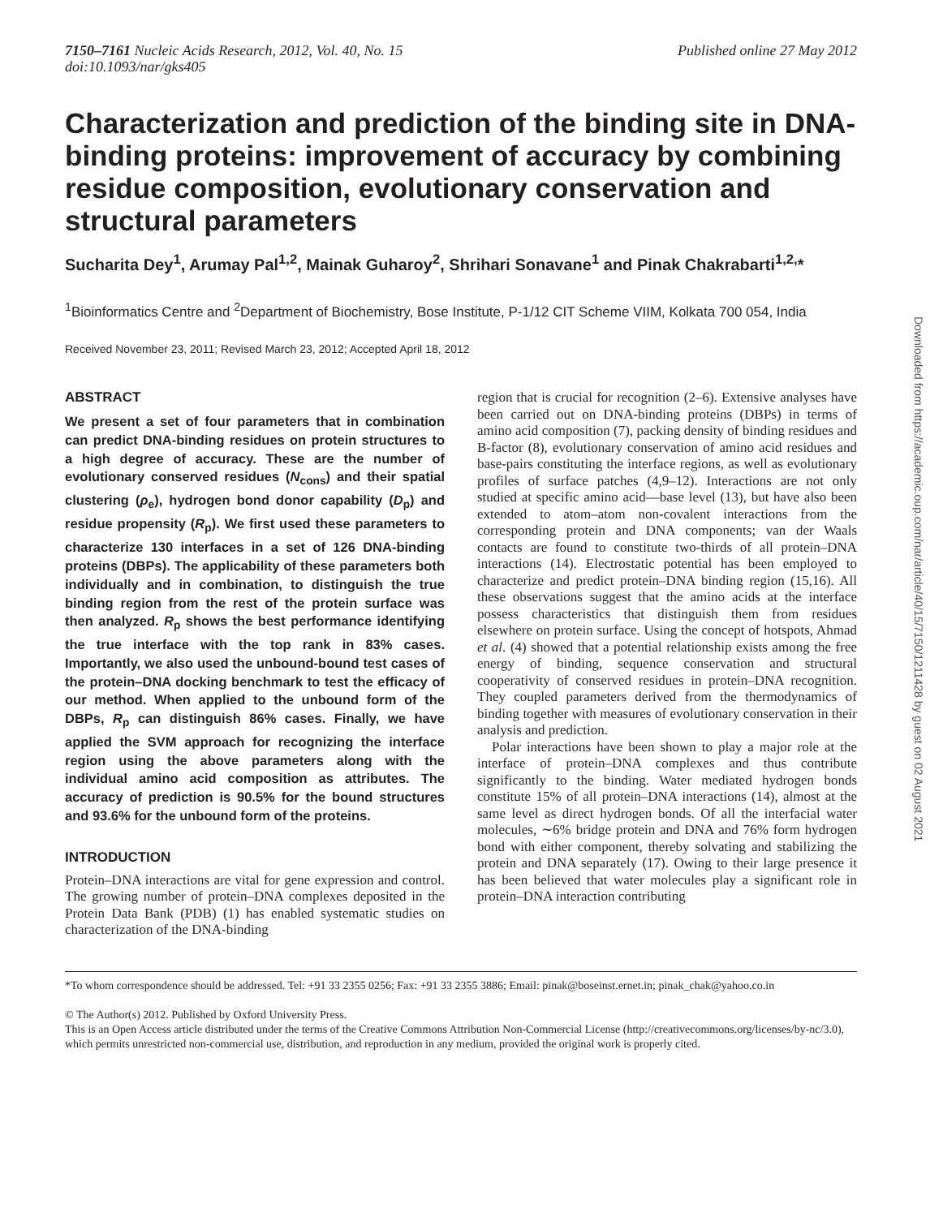7150–7161 Nucleic Acids Research, 2012, Vol. 40, No. 15
doi:10.1093/nar/gks405
Published online 27 May 2012
Characterization and prediction of the binding site in DNA-binding proteins: improvement of accuracy by combining residue composition, evolutionary conservation and structural parameters
Sucharita Dey<sup>1</sup>, Arumay Pal<sup>1,2</sup>, Mainak Guharoy<sup>2</sup>, Shrihari Sonavane<sup>1</sup> and Pinak Chakrabarti<sup>1,2,</sup>*
<sup>1</sup> Bioinformatics Centre and <sup>2</sup>Department of Biochemistry, Bose Institute, P-1/12 CIT Scheme VIIM, Kolkata 700 054, India
Received November 23, 2011; Revised March 23, 2012; Accepted April 18, 2012
ABSTRACT
We present a set of four parameters that in combination can predict DNA-binding residues on protein structures to a high degree of accuracy. These are the number of evolutionary conserved residues (N<sub>cons</sub>) and their spatial clustering (ρ<sub>e</sub>), hydrogen bond donor capability (D<sub>p</sub>) and residue propensity (R<sub>p</sub>). We first used these parameters to characterize 130 interfaces in a set of 126 DNA-binding proteins (DBPs). The applicability of these parameters both individually and in combination, to distinguish the true binding region from the rest of the protein surface was then analyzed. R<sub>p</sub> shows the best performance identifying the true interface with the top rank in 83% cases. Importantly, we also used the unbound-bound test cases of the protein–DNA docking benchmark to test the efficacy of our method. When applied to the unbound form of the DBPs, R<sub>p</sub> can distinguish 86% cases. Finally, we have applied the SVM approach for recognizing the interface region using the above parameters along with the individual amino acid composition as attributes. The accuracy of prediction is 90.5% for the bound structures and 93.6% for the unbound form of the proteins.
INTRODUCTION
Protein–DNA interactions are vital for gene expression and control. The growing number of protein–DNA complexes deposited in the Protein Data Bank (PDB) (1) has enabled systematic studies on characterization of the DNA-binding
region that is crucial for recognition (2–6). Extensive analyses have been carried out on DNA-binding proteins (DBPs) in terms of amino acid composition (7), packing density of binding residues and B-factor (8), evolutionary conservation of amino acid residues and base-pairs constituting the interface regions, as well as evolutionary profiles of surface patches (4,9–12). Interactions are not only studied at specific amino acid—base level (13), but have also been extended to atom–atom non-covalent interactions from the corresponding protein and DNA components; van der Waals contacts are found to constitute two-thirds of all protein–DNA interactions (14). Electrostatic potential has been employed to characterize and predict protein–DNA binding region (15,16). All these observations suggest that the amino acids at the interface possess characteristics that distinguish them from residues elsewhere on protein surface. Using the concept of hotspots, Ahmad et al. (4) showed that a potential relationship exists among the free energy of binding, sequence conservation and structural cooperativity of conserved residues in protein–DNA recognition. They coupled parameters derived from the thermodynamics of binding together with measures of evolutionary conservation in their analysis and prediction.
Polar interactions have been shown to play a major role at the interface of protein–DNA complexes and thus contribute significantly to the binding. Water mediated hydrogen bonds constitute 15% of all protein–DNA interactions (14), almost at the same level as direct hydrogen bonds. Of all the interfacial water molecules, ∼6% bridge protein and DNA and 76% form hydrogen bond with either component, thereby solvating and stabilizing the protein and DNA separately (17). Owing to their large presence it has been believed that water molecules play a significant role in protein–DNA interaction contributing
*To whom correspondence should be addressed. Tel: +91 33 2355 0256; Fax: +91 33 2355 3886; Email: pinak@boseinst.ernet.in; pinak_chak@yahoo.co.in
© The Author(s) 2012. Published by Oxford University Press.
This is an Open Access article distributed under the terms of the Creative Commons Attribution Non-Commercial License (http://creativecommons.org/licenses/by-nc/3.0), which permits unrestricted non-commercial use, distribution, and reproduction in any medium, provided the original work is properly cited.
Downloaded from https://academic.oup.com/nar/article/40/15/7150/1211428 by guest on 02 August 2021